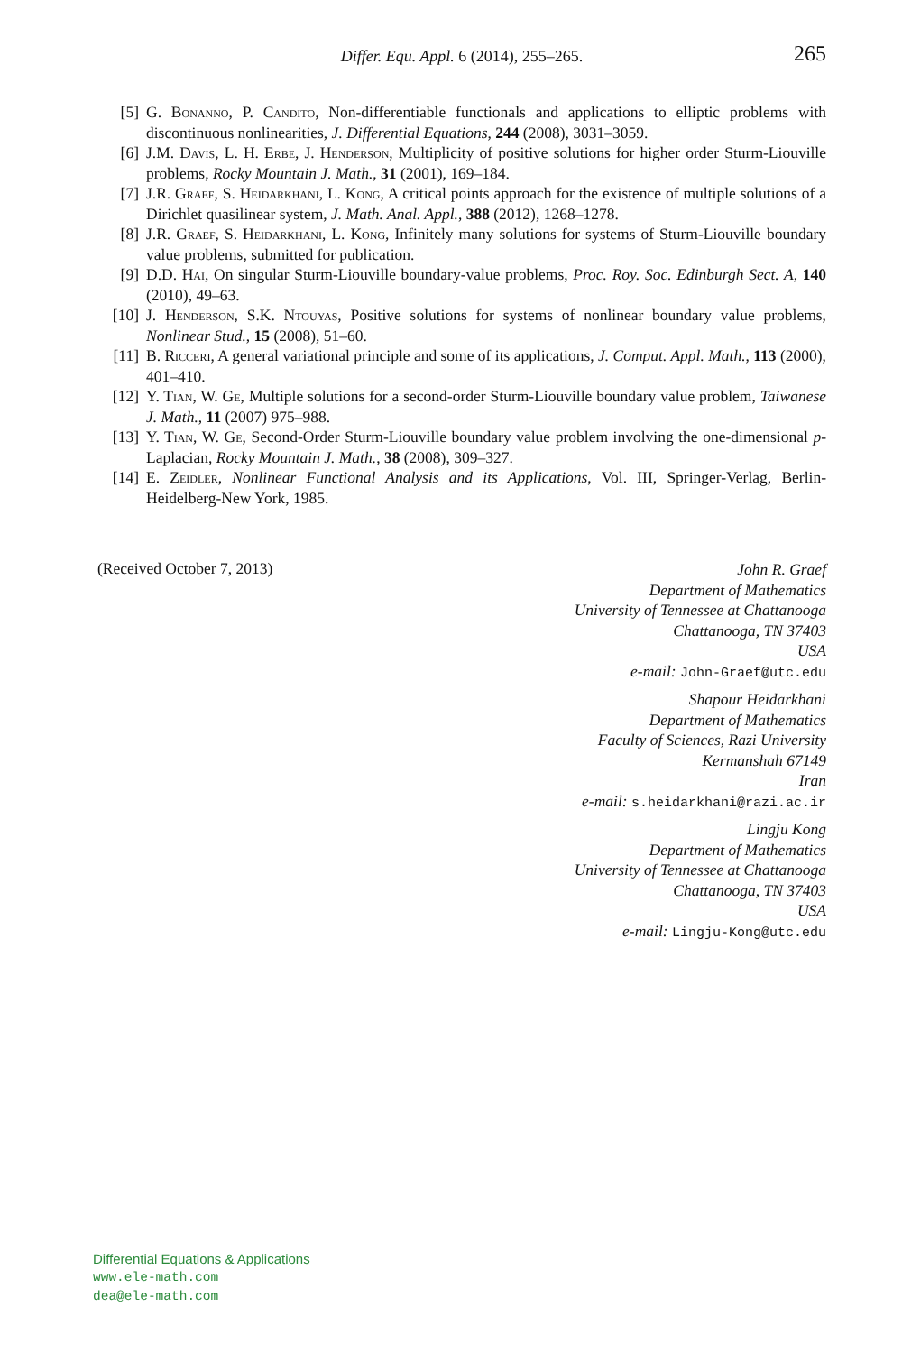Differ. Equ. Appl. 6 (2014), 255–265.
265
[5] G. Bonanno, P. Candito, Non-differentiable functionals and applications to elliptic problems with discontinuous nonlinearities, J. Differential Equations, 244 (2008), 3031–3059.
[6] J.M. Davis, L. H. Erbe, J. Henderson, Multiplicity of positive solutions for higher order Sturm-Liouville problems, Rocky Mountain J. Math., 31 (2001), 169–184.
[7] J.R. Graef, S. Heidarkhani, L. Kong, A critical points approach for the existence of multiple solutions of a Dirichlet quasilinear system, J. Math. Anal. Appl., 388 (2012), 1268–1278.
[8] J.R. Graef, S. Heidarkhani, L. Kong, Infinitely many solutions for systems of Sturm-Liouville boundary value problems, submitted for publication.
[9] D.D. Hai, On singular Sturm-Liouville boundary-value problems, Proc. Roy. Soc. Edinburgh Sect. A, 140 (2010), 49–63.
[10] J. Henderson, S.K. Ntouyas, Positive solutions for systems of nonlinear boundary value problems, Nonlinear Stud., 15 (2008), 51–60.
[11] B. Ricceri, A general variational principle and some of its applications, J. Comput. Appl. Math., 113 (2000), 401–410.
[12] Y. Tian, W. Ge, Multiple solutions for a second-order Sturm-Liouville boundary value problem, Taiwanese J. Math., 11 (2007) 975–988.
[13] Y. Tian, W. Ge, Second-Order Sturm-Liouville boundary value problem involving the one-dimensional p-Laplacian, Rocky Mountain J. Math., 38 (2008), 309–327.
[14] E. Zeidler, Nonlinear Functional Analysis and its Applications, Vol. III, Springer-Verlag, Berlin-Heidelberg-New York, 1985.
(Received October 7, 2013)
John R. Graef
Department of Mathematics
University of Tennessee at Chattanooga
Chattanooga, TN 37403
USA
e-mail: John-Graef@utc.edu
Shapour Heidarkhani
Department of Mathematics
Faculty of Sciences, Razi University
Kermanshah 67149
Iran
e-mail: s.heidarkhani@razi.ac.ir
Lingju Kong
Department of Mathematics
University of Tennessee at Chattanooga
Chattanooga, TN 37403
USA
e-mail: Lingju-Kong@utc.edu
Differential Equations & Applications
www.ele-math.com
dea@ele-math.com